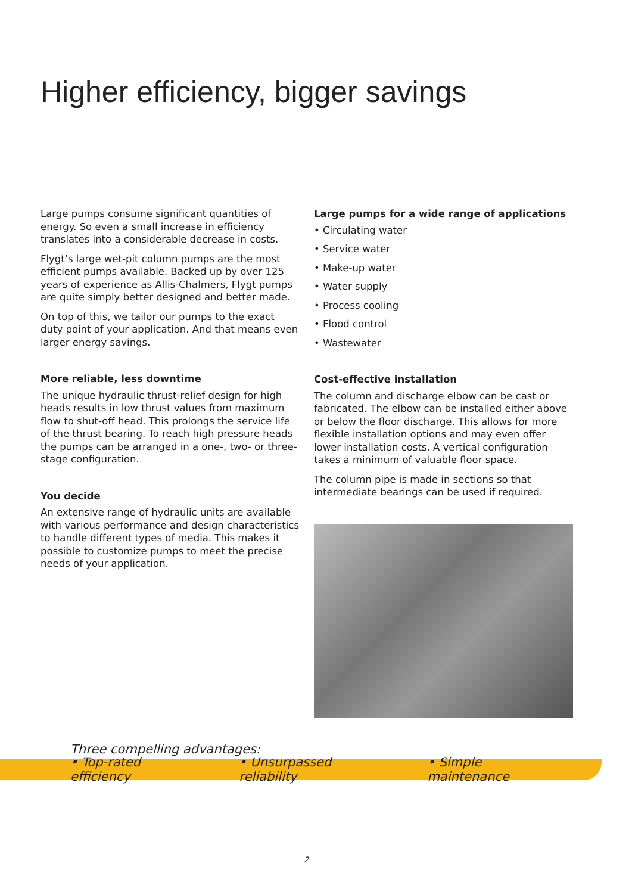Higher efficiency, bigger savings
Large pumps consume significant quantities of energy. So even a small increase in efficiency translates into a considerable decrease in costs.
Flygt’s large wet-pit column pumps are the most efficient pumps available. Backed up by over 125 years of experience as Allis-Chalmers, Flygt pumps are quite simply better designed and better made.
On top of this, we tailor our pumps to the exact duty point of your application. And that means even larger energy savings.
More reliable, less downtime
The unique hydraulic thrust-relief design for high heads results in low thrust values from maximum flow to shut-off head. This prolongs the service life of the thrust bearing. To reach high pressure heads the pumps can be arranged in a one-, two- or three-stage configuration.
You decide
An extensive range of hydraulic units are available with various performance and design characteristics to handle different types of media. This makes it possible to customize pumps to meet the precise needs of your application.
Large pumps for a wide range of applications
• Circulating water
• Service water
• Make-up water
• Water supply
• Process cooling
• Flood control
• Wastewater
Cost-effective installation
The column and discharge elbow can be cast or fabricated. The elbow can be installed either above or below the floor discharge. This allows for more flexible installation options and may even offer lower installation costs. A vertical configuration takes a minimum of valuable floor space.
The column pipe is made in sections so that intermediate bearings can be used if required.
Three compelling advantages:
• Top-rated efficiency • Unsurpassed reliability • Simple maintenance
2